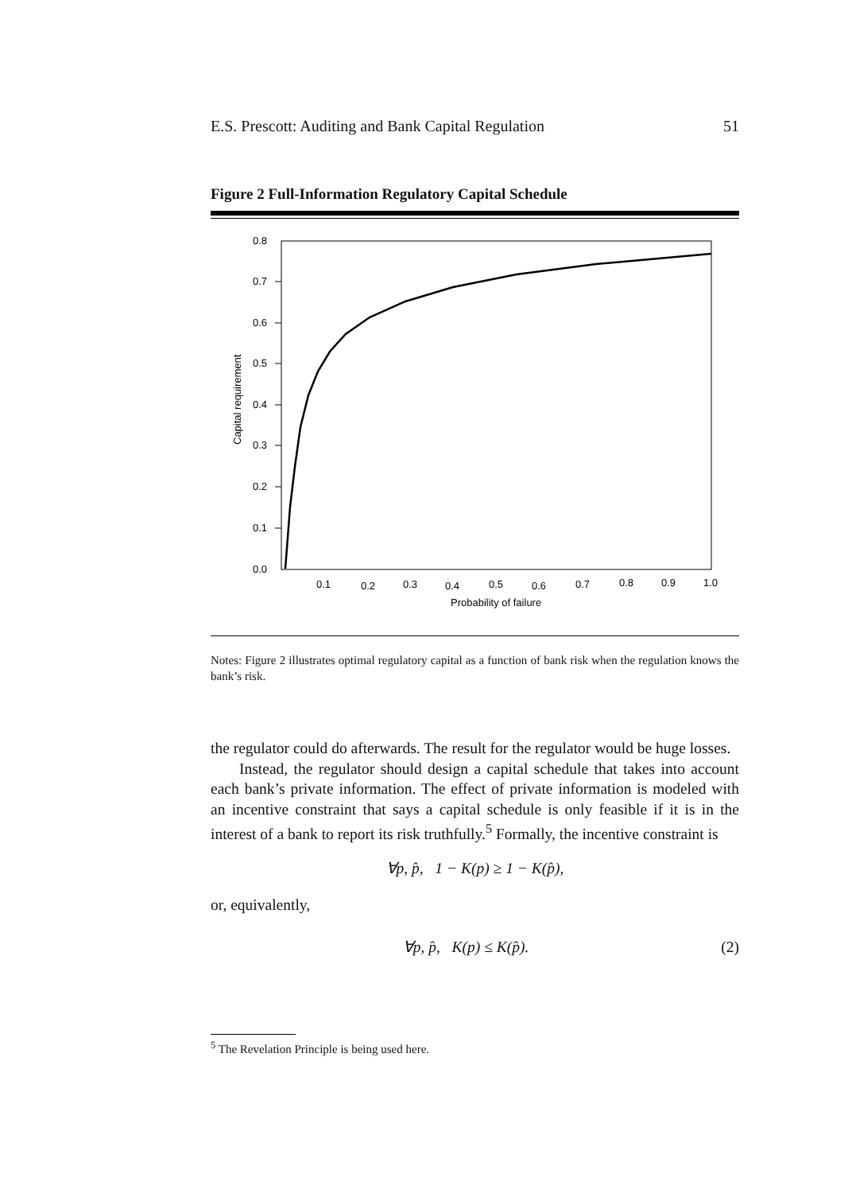E.S. Prescott: Auditing and Bank Capital Regulation 51
Figure 2 Full-Information Regulatory Capital Schedule
0.8
0.7
0.6
0.5
0.4
0.3
0.2
0.1
0.0
0.1
0.2
0.3
0.4
0.5
0.6
0.7
0.8
0.9
1.0
Probability of failure
Capital requirement
Notes: Figure 2 illustrates optimal regulatory capital as a function of bank risk when the regulation knows the bank’s risk.
the regulator could do afterwards. The result for the regulator would be huge losses.
Instead, the regulator should design a capital schedule that takes into account each bank’s private information. The effect of private information is modeled with an incentive constraint that says a capital schedule is only feasible if it is in the interest of a bank to report its risk truthfully.<sup>5</sup> Formally, the incentive constraint is
∀p, p̂, 1 − K(p) ≥ 1 − K(p̂),
or, equivalently,
∀p, p̂, K(p) ≤ K(p̂). (2)
<sup>5</sup> The Revelation Principle is being used here.